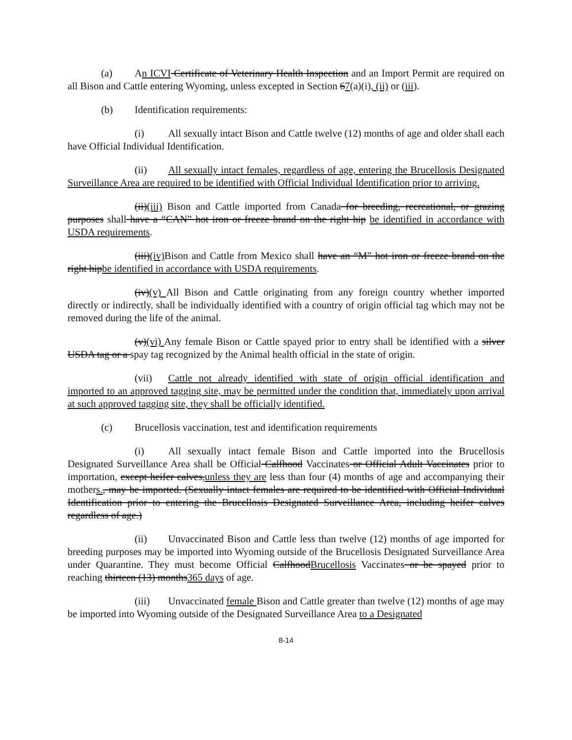(a) An ICVI Certificate of Veterinary Health Inspection and an Import Permit are required on all Bison and Cattle entering Wyoming, unless excepted in Section 67(a)(i), (ii) or (iii).
(b) Identification requirements:
(i) All sexually intact Bison and Cattle twelve (12) months of age and older shall each have Official Individual Identification.
(ii) All sexually intact females, regardless of age, entering the Brucellosis Designated Surveillance Area are required to be identified with Official Individual Identification prior to arriving.
(ii)(iii) Bison and Cattle imported from Canada for breeding, recreational, or grazing purposes shall have a “CAN” hot iron or freeze brand on the right hip be identified in accordance with USDA requirements.
(iii)(iv) Bison and Cattle from Mexico shall have an “M” hot iron or freeze brand on the right hipbe identified in accordance with USDA requirements.
(iv)(v) All Bison and Cattle originating from any foreign country whether imported directly or indirectly, shall be individually identified with a country of origin official tag which may not be removed during the life of the animal.
(v)(vi) Any female Bison or Cattle spayed prior to entry shall be identified with a silver USDA tag or a spay tag recognized by the Animal health official in the state of origin.
(vii) Cattle not already identified with state of origin official identification and imported to an approved tagging site, may be permitted under the condition that, immediately upon arrival at such approved tagging site, they shall be officially identified.
(c) Brucellosis vaccination, test and identification requirements
(i) All sexually intact female Bison and Cattle imported into the Brucellosis Designated Surveillance Area shall be Official Calfhood Vaccinates or Official Adult Vaccinates prior to importation, except heifer calves,unless they are less than four (4) months of age and accompanying their mothers., may be imported. (Sexually intact females are required to be identified with Official Individual Identification prior to entering the Brucellosis Designated Surveillance Area, including heifer calves regardless of age.)
(ii) Unvaccinated Bison and Cattle less than twelve (12) months of age imported for breeding purposes may be imported into Wyoming outside of the Brucellosis Designated Surveillance Area under Quarantine. They must become Official CalfhoodBrucellosis Vaccinates or be spayed prior to reaching thirteen (13) months365 days of age.
(iii) Unvaccinated female Bison and Cattle greater than twelve (12) months of age may be imported into Wyoming outside of the Designated Surveillance Area to a Designated
8-14